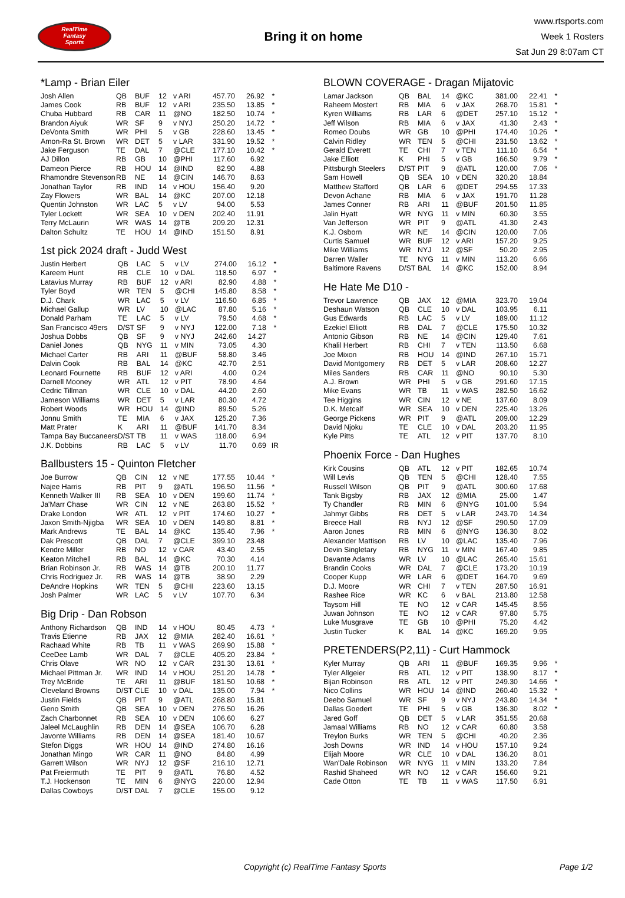RealTime
Fantasy
Sports
Bring it on home
www.rtsports.com
Week 1 Rosters
Sat Jun 29 8:07am CT
*Lamp - Brian Eiler
| Josh Allen | QB | BUF | 12 | v ARI | 457.70 | 26.92 | * |
| James Cook | RB | BUF | 12 | v ARI | 235.50 | 13.85 | * |
| Chuba Hubbard | RB | CAR | 11 | @NO | 182.50 | 10.74 | * |
| Brandon Aiyuk | WR | SF | 9 | v NYJ | 250.20 | 14.72 | * |
| DeVonta Smith | WR | PHI | 5 | v GB | 228.60 | 13.45 | * |
| Amon-Ra St. Brown | WR | DET | 5 | v LAR | 331.90 | 19.52 | * |
| Jake Ferguson | TE | DAL | 7 | @CLE | 177.10 | 10.42 | * |
| AJ Dillon | RB | GB | 10 | @PHI | 117.60 | 6.92 | |
| Dameon Pierce | RB | HOU | 14 | @IND | 82.90 | 4.88 | |
| Rhamondre Stevenson | RB | NE | 14 | @CIN | 146.70 | 8.63 | |
| Jonathan Taylor | RB | IND | 14 | v HOU | 156.40 | 9.20 | |
| Zay Flowers | WR | BAL | 14 | @KC | 207.00 | 12.18 | |
| Quentin Johnston | WR | LAC | 5 | v LV | 94.00 | 5.53 | |
| Tyler Lockett | WR | SEA | 10 | v DEN | 202.40 | 11.91 | |
| Terry McLaurin | WR | WAS | 14 | @TB | 209.20 | 12.31 | |
| Dalton Schultz | TE | HOU | 14 | @IND | 151.50 | 8.91 | |
1st pick 2024 draft - Judd West
| Justin Herbert | QB | LAC | 5 | v LV | 274.00 | 16.12 | * |
| Kareem Hunt | RB | CLE | 10 | v DAL | 118.50 | 6.97 | * |
| Latavius Murray | RB | BUF | 12 | v ARI | 82.90 | 4.88 | * |
| Tyler Boyd | WR | TEN | 5 | @CHI | 145.80 | 8.58 | * |
| D.J. Chark | WR | LAC | 5 | v LV | 116.50 | 6.85 | * |
| Michael Gallup | WR | LV | 10 | @LAC | 87.80 | 5.16 | * |
| Donald Parham | TE | LAC | 5 | v LV | 79.50 | 4.68 | * |
| San Francisco 49ers | D/ST | SF | 9 | v NYJ | 122.00 | 7.18 | * |
| Joshua Dobbs | QB | SF | 9 | v NYJ | 242.60 | 14.27 | |
| Daniel Jones | QB | NYG | 11 | v MIN | 73.05 | 4.30 | |
| Michael Carter | RB | ARI | 11 | @BUF | 58.80 | 3.46 | |
| Dalvin Cook | RB | BAL | 14 | @KC | 42.70 | 2.51 | |
| Leonard Fournette | RB | BUF | 12 | v ARI | 4.00 | 0.24 | |
| Darnell Mooney | WR | ATL | 12 | v PIT | 78.90 | 4.64 | |
| Cedric Tillman | WR | CLE | 10 | v DAL | 44.20 | 2.60 | |
| Jameson Williams | WR | DET | 5 | v LAR | 80.30 | 4.72 | |
| Robert Woods | WR | HOU | 14 | @IND | 89.50 | 5.26 | |
| Jonnu Smith | TE | MIA | 6 | v JAX | 125.20 | 7.36 | |
| Matt Prater | K | ARI | 11 | @BUF | 141.70 | 8.34 | |
| Tampa Bay Buccaneers | D/ST | TB | 11 | v WAS | 118.00 | 6.94 | |
| J.K. Dobbins | RB | LAC | 5 | v LV | 11.70 | 0.69 | IR |
Ballbusters 15 - Quinton Fletcher
| Joe Burrow | QB | CIN | 12 | v NE | 177.55 | 10.44 | * |
| Najee Harris | RB | PIT | 9 | @ATL | 196.50 | 11.56 | * |
| Kenneth Walker III | RB | SEA | 10 | v DEN | 199.60 | 11.74 | * |
| Ja'Marr Chase | WR | CIN | 12 | v NE | 263.80 | 15.52 | * |
| Drake London | WR | ATL | 12 | v PIT | 174.60 | 10.27 | * |
| Jaxon Smith-Njigba | WR | SEA | 10 | v DEN | 149.80 | 8.81 | * |
| Mark Andrews | TE | BAL | 14 | @KC | 135.40 | 7.96 | * |
| Dak Prescott | QB | DAL | 7 | @CLE | 399.10 | 23.48 | |
| Kendre Miller | RB | NO | 12 | v CAR | 43.40 | 2.55 | |
| Keaton Mitchell | RB | BAL | 14 | @KC | 70.30 | 4.14 | |
| Brian Robinson Jr. | RB | WAS | 14 | @TB | 200.10 | 11.77 | |
| Chris Rodriguez Jr. | RB | WAS | 14 | @TB | 38.90 | 2.29 | |
| DeAndre Hopkins | WR | TEN | 5 | @CHI | 223.60 | 13.15 | |
| Josh Palmer | WR | LAC | 5 | v LV | 107.70 | 6.34 | |
Big Drip - Dan Robson
| Anthony Richardson | QB | IND | 14 | v HOU | 80.45 | 4.73 | * |
| Travis Etienne | RB | JAX | 12 | @MIA | 282.40 | 16.61 | * |
| Rachaad White | RB | TB | 11 | v WAS | 269.90 | 15.88 | * |
| CeeDee Lamb | WR | DAL | 7 | @CLE | 405.20 | 23.84 | * |
| Chris Olave | WR | NO | 12 | v CAR | 231.30 | 13.61 | * |
| Michael Pittman Jr. | WR | IND | 14 | v HOU | 251.20 | 14.78 | * |
| Trey McBride | TE | ARI | 11 | @BUF | 181.50 | 10.68 | * |
| Cleveland Browns | D/ST | CLE | 10 | v DAL | 135.00 | 7.94 | * |
| Justin Fields | QB | PIT | 9 | @ATL | 268.80 | 15.81 | |
| Geno Smith | QB | SEA | 10 | v DEN | 276.50 | 16.26 | |
| Zach Charbonnet | RB | SEA | 10 | v DEN | 106.60 | 6.27 | |
| Jaleel McLaughlin | RB | DEN | 14 | @SEA | 106.70 | 6.28 | |
| Javonte Williams | RB | DEN | 14 | @SEA | 181.40 | 10.67 | |
| Stefon Diggs | WR | HOU | 14 | @IND | 274.80 | 16.16 | |
| Jonathan Mingo | WR | CAR | 11 | @NO | 84.80 | 4.99 | |
| Garrett Wilson | WR | NYJ | 12 | @SF | 216.10 | 12.71 | |
| Pat Freiermuth | TE | PIT | 9 | @ATL | 76.80 | 4.52 | |
| T.J. Hockenson | TE | MIN | 6 | @NYG | 220.00 | 12.94 | |
| Dallas Cowboys | D/ST | DAL | 7 | @CLE | 155.00 | 9.12 | |
BLOWN COVERAGE - Dragan Mijatovic
| Lamar Jackson | QB | BAL | 14 | @KC | 381.00 | 22.41 | * |
| Raheem Mostert | RB | MIA | 6 | v JAX | 268.70 | 15.81 | * |
| Kyren Williams | RB | LAR | 6 | @DET | 257.10 | 15.12 | * |
| Jeff Wilson | RB | MIA | 6 | v JAX | 41.30 | 2.43 | * |
| Romeo Doubs | WR | GB | 10 | @PHI | 174.40 | 10.26 | * |
| Calvin Ridley | WR | TEN | 5 | @CHI | 231.50 | 13.62 | * |
| Gerald Everett | TE | CHI | 7 | v TEN | 111.10 | 6.54 | * |
| Jake Elliott | K | PHI | 5 | v GB | 166.50 | 9.79 | * |
| Pittsburgh Steelers | D/ST | PIT | 9 | @ATL | 120.00 | 7.06 | * |
| Sam Howell | QB | SEA | 10 | v DEN | 320.20 | 18.84 | |
| Matthew Stafford | QB | LAR | 6 | @DET | 294.55 | 17.33 | |
| Devon Achane | RB | MIA | 6 | v JAX | 191.70 | 11.28 | |
| James Conner | RB | ARI | 11 | @BUF | 201.50 | 11.85 | |
| Jalin Hyatt | WR | NYG | 11 | v MIN | 60.30 | 3.55 | |
| Van Jefferson | WR | PIT | 9 | @ATL | 41.30 | 2.43 | |
| K.J. Osborn | WR | NE | 14 | @CIN | 120.00 | 7.06 | |
| Curtis Samuel | WR | BUF | 12 | v ARI | 157.20 | 9.25 | |
| Mike Williams | WR | NYJ | 12 | @SF | 50.20 | 2.95 | |
| Darren Waller | TE | NYG | 11 | v MIN | 113.20 | 6.66 | |
| Baltimore Ravens | D/ST | BAL | 14 | @KC | 152.00 | 8.94 | |
He Hate Me D10 -
| Trevor Lawrence | QB | JAX | 12 | @MIA | 323.70 | 19.04 | |
| Deshaun Watson | QB | CLE | 10 | v DAL | 103.95 | 6.11 | |
| Gus Edwards | RB | LAC | 5 | v LV | 189.00 | 11.12 | |
| Ezekiel Elliott | RB | DAL | 7 | @CLE | 175.50 | 10.32 | |
| Antonio Gibson | RB | NE | 14 | @CIN | 129.40 | 7.61 | |
| Khalil Herbert | RB | CHI | 7 | v TEN | 113.50 | 6.68 | |
| Joe Mixon | RB | HOU | 14 | @IND | 267.10 | 15.71 | |
| David Montgomery | RB | DET | 5 | v LAR | 208.60 | 12.27 | |
| Miles Sanders | RB | CAR | 11 | @NO | 90.10 | 5.30 | |
| A.J. Brown | WR | PHI | 5 | v GB | 291.60 | 17.15 | |
| Mike Evans | WR | TB | 11 | v WAS | 282.50 | 16.62 | |
| Tee Higgins | WR | CIN | 12 | v NE | 137.60 | 8.09 | |
| D.K. Metcalf | WR | SEA | 10 | v DEN | 225.40 | 13.26 | |
| George Pickens | WR | PIT | 9 | @ATL | 209.00 | 12.29 | |
| David Njoku | TE | CLE | 10 | v DAL | 203.20 | 11.95 | |
| Kyle Pitts | TE | ATL | 12 | v PIT | 137.70 | 8.10 | |
Phoenix Force - Dan Hughes
| Kirk Cousins | QB | ATL | 12 | v PIT | 182.65 | 10.74 | |
| Will Levis | QB | TEN | 5 | @CHI | 128.40 | 7.55 | |
| Russell Wilson | QB | PIT | 9 | @ATL | 300.60 | 17.68 | |
| Tank Bigsby | RB | JAX | 12 | @MIA | 25.00 | 1.47 | |
| Ty Chandler | RB | MIN | 6 | @NYG | 101.00 | 5.94 | |
| Jahmyr Gibbs | RB | DET | 5 | v LAR | 243.70 | 14.34 | |
| Breece Hall | RB | NYJ | 12 | @SF | 290.50 | 17.09 | |
| Aaron Jones | RB | MIN | 6 | @NYG | 136.30 | 8.02 | |
| Alexander Mattison | RB | LV | 10 | @LAC | 135.40 | 7.96 | |
| Devin Singletary | RB | NYG | 11 | v MIN | 167.40 | 9.85 | |
| Davante Adams | WR | LV | 10 | @LAC | 265.40 | 15.61 | |
| Brandin Cooks | WR | DAL | 7 | @CLE | 173.20 | 10.19 | |
| Cooper Kupp | WR | LAR | 6 | @DET | 164.70 | 9.69 | |
| D.J. Moore | WR | CHI | 7 | v TEN | 287.50 | 16.91 | |
| Rashee Rice | WR | KC | 6 | v BAL | 213.80 | 12.58 | |
| Taysom Hill | TE | NO | 12 | v CAR | 145.45 | 8.56 | |
| Juwan Johnson | TE | NO | 12 | v CAR | 97.80 | 5.75 | |
| Luke Musgrave | TE | GB | 10 | @PHI | 75.20 | 4.42 | |
| Justin Tucker | K | BAL | 14 | @KC | 169.20 | 9.95 | |
PRETENDERS(P2,11) - Curt Hammock
| Kyler Murray | QB | ARI | 11 | @BUF | 169.35 | 9.96 | * |
| Tyler Allgeier | RB | ATL | 12 | v PIT | 138.90 | 8.17 | * |
| Bijan Robinson | RB | ATL | 12 | v PIT | 249.30 | 14.66 | * |
| Nico Collins | WR | HOU | 14 | @IND | 260.40 | 15.32 | * |
| Deebo Samuel | WR | SF | 9 | v NYJ | 243.80 | 14.34 | * |
| Dallas Goedert | TE | PHI | 5 | v GB | 136.30 | 8.02 | * |
| Jared Goff | QB | DET | 5 | v LAR | 351.55 | 20.68 | |
| Jamaal Williams | RB | NO | 12 | v CAR | 60.80 | 3.58 | |
| Treylon Burks | WR | TEN | 5 | @CHI | 40.20 | 2.36 | |
| Josh Downs | WR | IND | 14 | v HOU | 157.10 | 9.24 | |
| Elijah Moore | WR | CLE | 10 | v DAL | 136.20 | 8.01 | |
| Wan'Dale Robinson | WR | NYG | 11 | v MIN | 133.20 | 7.84 | |
| Rashid Shaheed | WR | NO | 12 | v CAR | 156.60 | 9.21 | |
| Cade Otton | TE | TB | 11 | v WAS | 117.50 | 6.91 | |
Copyright (c) RealTime Fantasy Sports Page 1/2